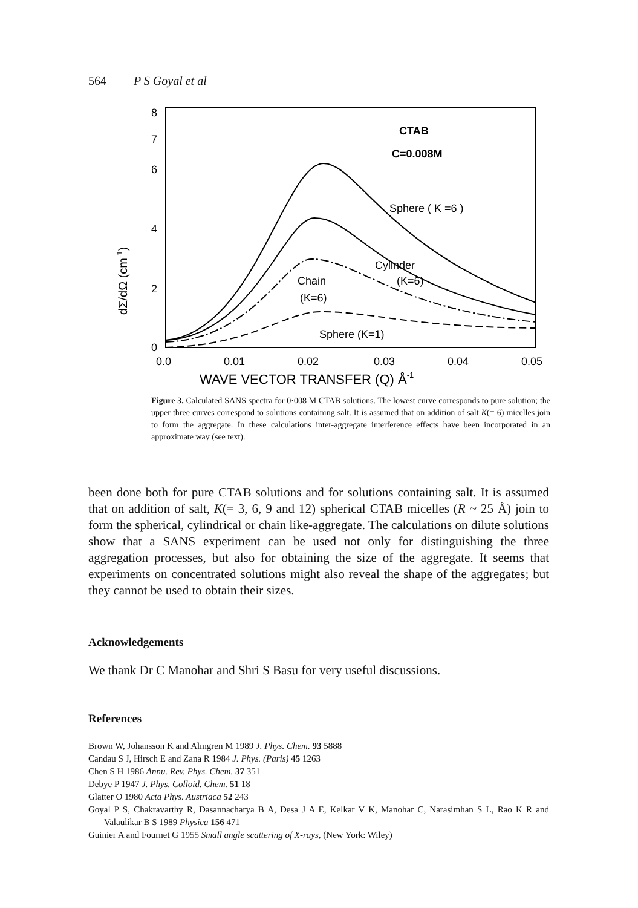564 P S Goyal et al
8
7
6
4
2
0
0.0
0.01
0.02
0.03
0.04
0.05
WAVE VECTOR TRANSFER (Q) Å-1
dΣ/dΩ (cm-1)
CTAB
C=0.008M
Sphere ( K =6 )
Cylinder
(K=6)
Chain
(K=6)
Sphere (K=1)
Figure 3. Calculated SANS spectra for 0·008 M CTAB solutions. The lowest curve corresponds to pure solution; the upper three curves correspond to solutions containing salt. It is assumed that on addition of salt K(= 6) micelles join to form the aggregate. In these calculations inter-aggregate interference effects have been incorporated in an approximate way (see text).
been done both for pure CTAB solutions and for solutions containing salt. It is assumed that on addition of salt, K(= 3, 6, 9 and 12) spherical CTAB micelles (R ~ 25 Å) join to form the spherical, cylindrical or chain like-aggregate. The calculations on dilute solutions show that a SANS experiment can be used not only for distinguishing the three aggregation processes, but also for obtaining the size of the aggregate. It seems that experiments on concentrated solutions might also reveal the shape of the aggregates; but they cannot be used to obtain their sizes.
Acknowledgements
We thank Dr C Manohar and Shri S Basu for very useful discussions.
References
Brown W, Johansson K and Almgren M 1989 J. Phys. Chem. 93 5888
Candau S J, Hirsch E and Zana R 1984 J. Phys. (Paris) 45 1263
Chen S H 1986 Annu. Rev. Phys. Chem. 37 351
Debye P 1947 J. Phys. Colloid. Chem. 51 18
Glatter O 1980 Acta Phys. Austriaca 52 243
Goyal P S, Chakravarthy R, Dasannacharya B A, Desa J A E, Kelkar V K, Manohar C, Narasimhan S L, Rao K R and Valaulikar B S 1989 Physica 156 471
Guinier A and Fournet G 1955 Small angle scattering of X-rays, (New York: Wiley)